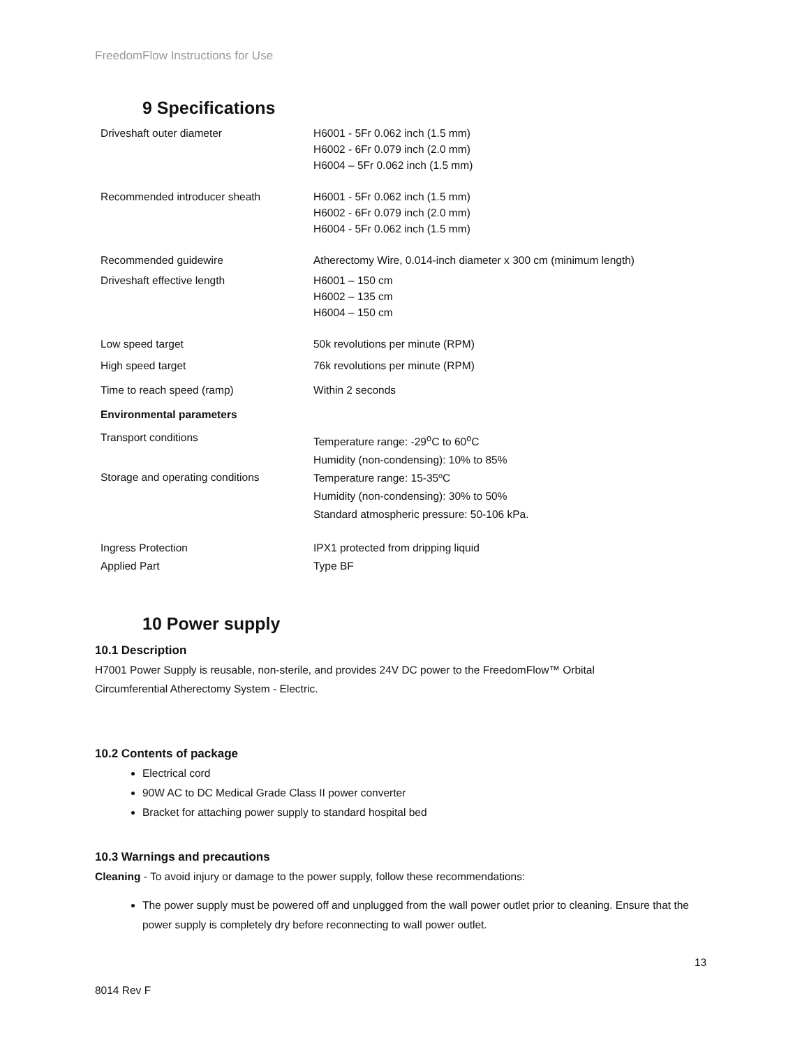FreedomFlow Instructions for Use
9 Specifications
| Driveshaft outer diameter | H6001 - 5Fr 0.062 inch (1.5 mm) H6002 - 6Fr 0.079 inch (2.0 mm) H6004 – 5Fr 0.062 inch (1.5 mm) |
| Recommended introducer sheath | H6001 - 5Fr 0.062 inch (1.5 mm) H6002 - 6Fr 0.079 inch (2.0 mm) H6004 - 5Fr 0.062 inch (1.5 mm) |
| Recommended guidewire | Atherectomy Wire, 0.014-inch diameter x 300 cm (minimum length) |
| Driveshaft effective length | H6001 – 150 cm H6002 – 135 cm H6004 – 150 cm |
| Low speed target | 50k revolutions per minute (RPM) |
| High speed target | 76k revolutions per minute (RPM) |
| Time to reach speed (ramp) | Within 2 seconds |
| Environmental parameters | |
| Transport conditions | Temperature range: -29<sup>o</sup>C to 60<sup>o</sup>C Humidity (non-condensing): 10% to 85% |
| Storage and operating conditions | Temperature range: 15-35ºC Humidity (non-condensing): 30% to 50% Standard atmospheric pressure: 50-106 kPa. |
| Ingress Protection Applied Part | IPX1 protected from dripping liquid Type BF |
10 Power supply
10.1 Description
H7001 Power Supply is reusable, non-sterile, and provides 24V DC power to the FreedomFlow™ Orbital Circumferential Atherectomy System - Electric.
10.2 Contents of package
Electrical cord
90W AC to DC Medical Grade Class II power converter
Bracket for attaching power supply to standard hospital bed
10.3 Warnings and precautions
Cleaning - To avoid injury or damage to the power supply, follow these recommendations:
The power supply must be powered off and unplugged from the wall power outlet prior to cleaning. Ensure that the power supply is completely dry before reconnecting to wall power outlet.
13
8014 Rev F